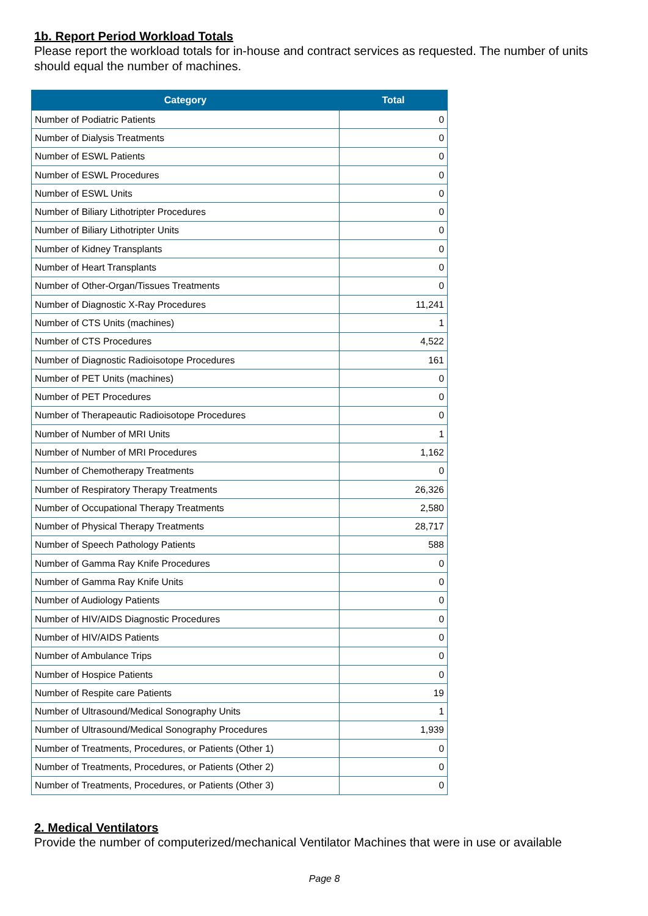1b. Report Period Workload Totals
Please report the workload totals for in-house and contract services as requested. The number of units should equal the number of machines.
| Category | Total |
| --- | --- |
| Number of Podiatric Patients | 0 |
| Number of Dialysis Treatments | 0 |
| Number of ESWL Patients | 0 |
| Number of ESWL Procedures | 0 |
| Number of ESWL Units | 0 |
| Number of Biliary Lithotripter Procedures | 0 |
| Number of Biliary Lithotripter Units | 0 |
| Number of Kidney Transplants | 0 |
| Number of Heart Transplants | 0 |
| Number of Other-Organ/Tissues Treatments | 0 |
| Number of Diagnostic X-Ray Procedures | 11,241 |
| Number of CTS Units (machines) | 1 |
| Number of CTS Procedures | 4,522 |
| Number of Diagnostic Radioisotope Procedures | 161 |
| Number of PET Units (machines) | 0 |
| Number of PET Procedures | 0 |
| Number of Therapeautic Radioisotope Procedures | 0 |
| Number of Number of MRI Units | 1 |
| Number of Number of MRI Procedures | 1,162 |
| Number of Chemotherapy Treatments | 0 |
| Number of Respiratory Therapy Treatments | 26,326 |
| Number of Occupational Therapy Treatments | 2,580 |
| Number of Physical Therapy Treatments | 28,717 |
| Number of Speech Pathology Patients | 588 |
| Number of Gamma Ray Knife Procedures | 0 |
| Number of Gamma Ray Knife Units | 0 |
| Number of Audiology Patients | 0 |
| Number of HIV/AIDS Diagnostic Procedures | 0 |
| Number of HIV/AIDS Patients | 0 |
| Number of Ambulance Trips | 0 |
| Number of Hospice Patients | 0 |
| Number of Respite care Patients | 19 |
| Number of Ultrasound/Medical Sonography Units | 1 |
| Number of Ultrasound/Medical Sonography Procedures | 1,939 |
| Number of Treatments, Procedures, or Patients (Other 1) | 0 |
| Number of Treatments, Procedures, or Patients (Other 2) | 0 |
| Number of Treatments, Procedures, or Patients (Other 3) | 0 |
2. Medical Ventilators
Provide the number of computerized/mechanical Ventilator Machines that were in use or available
Page 8